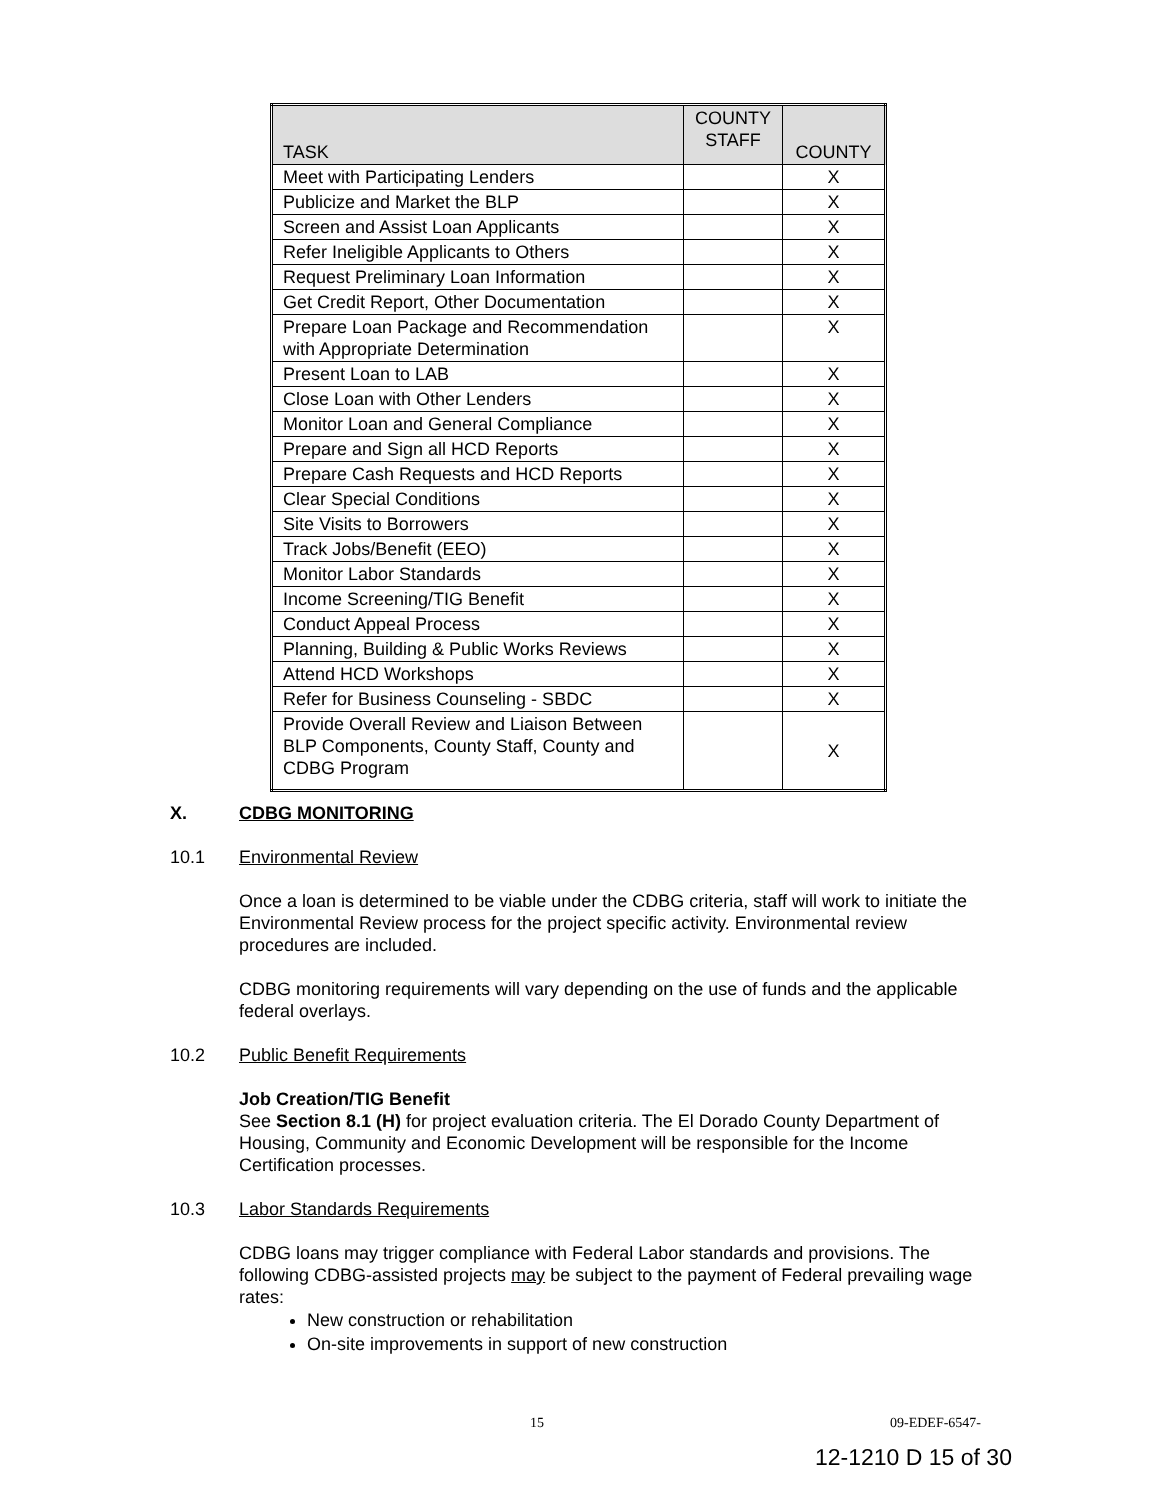| TASK | COUNTY STAFF | COUNTY |
| --- | --- | --- |
| Meet with Participating Lenders | | X |
| Publicize and Market the BLP | | X |
| Screen and Assist Loan Applicants | | X |
| Refer Ineligible Applicants to Others | | X |
| Request Preliminary Loan Information | | X |
| Get Credit Report, Other Documentation | | X |
| Prepare Loan Package and Recommendation with Appropriate Determination | | X |
| Present Loan to LAB | | X |
| Close Loan with Other Lenders | | X |
| Monitor Loan and General Compliance | | X |
| Prepare and Sign all HCD Reports | | X |
| Prepare Cash Requests and HCD Reports | | X |
| Clear Special Conditions | | X |
| Site Visits to Borrowers | | X |
| Track Jobs/Benefit (EEO) | | X |
| Monitor Labor Standards | | X |
| Income Screening/TIG Benefit | | X |
| Conduct Appeal Process | | X |
| Planning, Building & Public Works Reviews | | X |
| Attend HCD Workshops | | X |
| Refer for Business Counseling - SBDC | | X |
| Provide Overall Review and Liaison Between BLP Components, County Staff, County and CDBG Program | | X |
X. CDBG MONITORING
10.1 Environmental Review
Once a loan is determined to be viable under the CDBG criteria, staff will work to initiate the Environmental Review process for the project specific activity. Environmental review procedures are included.
CDBG monitoring requirements will vary depending on the use of funds and the applicable federal overlays.
10.2 Public Benefit Requirements
Job Creation/TIG Benefit
See Section 8.1 (H) for project evaluation criteria. The El Dorado County Department of Housing, Community and Economic Development will be responsible for the Income Certification processes.
10.3 Labor Standards Requirements
CDBG loans may trigger compliance with Federal Labor standards and provisions. The following CDBG-assisted projects may be subject to the payment of Federal prevailing wage rates:
New construction or rehabilitation
On-site improvements in support of new construction
15 09-EDEF-6547-
12-1210 D 15 of 30